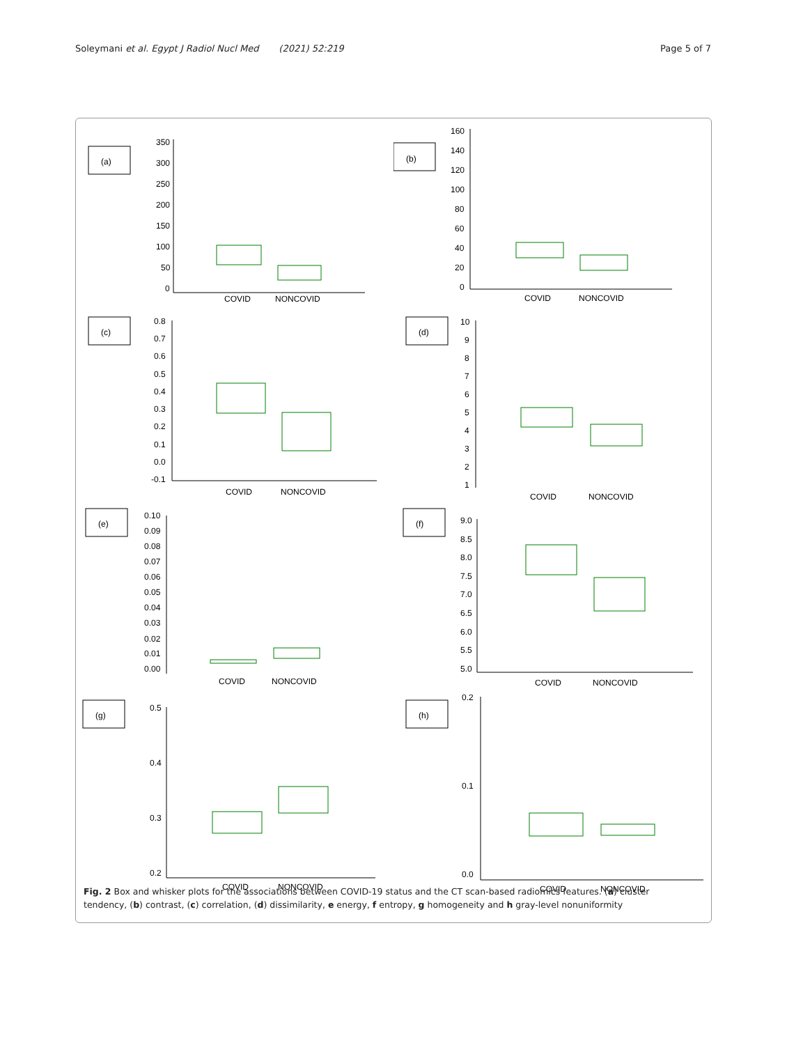Soleymani et al. Egypt J Radiol Nucl Med (2021) 52:219 Page 5 of 7
(a)
350
300
250
200
150
100
50
0
COVID
NONCOVID
(b)
160
140
120
100
80
60
40
20
0
COVID
NONCOVID
(c)
0.8
0.7
0.6
0.5
0.4
0.3
0.2
0.1
0.0
-0.1
COVID
NONCOVID
(d)
10
9
8
7
6
5
4
3
2
1
COVID
NONCOVID
(e)
0.10
0.09
0.08
0.07
0.06
0.05
0.04
0.03
0.02
0.01
0.00
COVID
NONCOVID
(f)
9.0
8.5
8.0
7.5
7.0
6.5
6.0
5.5
5.0
COVID
NONCOVID
(g)
0.5
0.4
0.3
0.2
COVID
NONCOVID
(h)
0.2
0.1
0.0
COVID
NONCOVID
Fig. 2 Box and whisker plots for the associations between COVID-19 status and the CT scan-based radiomics features. (a) cluster tendency, (b) contrast, (c) correlation, (d) dissimilarity, e energy, f entropy, g homogeneity and h gray-level nonuniformity